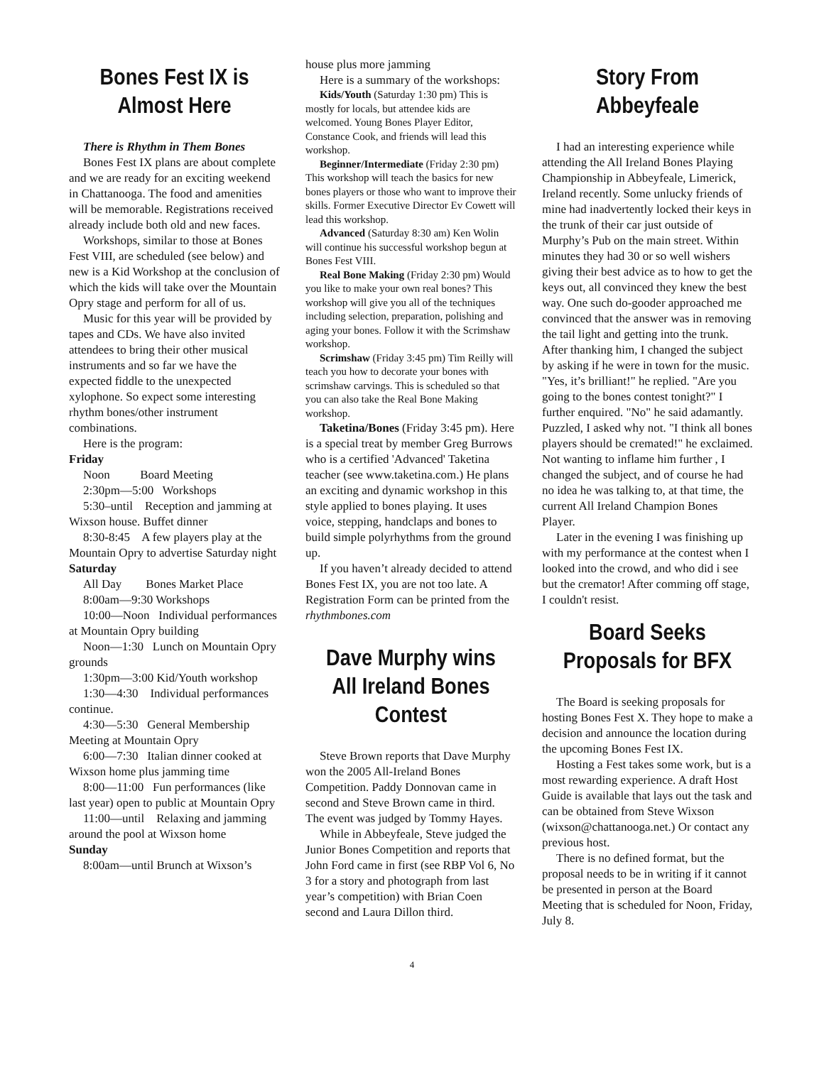Bones Fest IX is Almost Here
There is Rhythm in Them Bones
Bones Fest IX plans are about complete and we are ready for an exciting weekend in Chattanooga. The food and amenities will be memorable. Registrations received already include both old and new faces.
Workshops, similar to those at Bones Fest VIII, are scheduled (see below) and new is a Kid Workshop at the conclusion of which the kids will take over the Mountain Opry stage and perform for all of us.
Music for this year will be provided by tapes and CDs. We have also invited attendees to bring their other musical instruments and so far we have the expected fiddle to the unexpected xylophone. So expect some interesting rhythm bones/other instrument combinations.
Here is the program:
Friday
Noon Board Meeting
2:30pm—5:00 Workshops
5:30–until Reception and jamming at Wixson house. Buffet dinner
8:30-8:45 A few players play at the Mountain Opry to advertise Saturday night
Saturday
All Day Bones Market Place
8:00am—9:30 Workshops
10:00—Noon Individual performances at Mountain Opry building
Noon—1:30 Lunch on Mountain Opry grounds
1:30pm—3:00 Kid/Youth workshop
1:30—4:30 Individual performances continue.
4:30—5:30 General Membership Meeting at Mountain Opry
6:00—7:30 Italian dinner cooked at Wixson home plus jamming time
8:00—11:00 Fun performances (like last year) open to public at Mountain Opry
11:00—until Relaxing and jamming around the pool at Wixson home
Sunday
8:00am—until Brunch at Wixson’s
house plus more jamming
Here is a summary of the workshops:
Kids/Youth (Saturday 1:30 pm) This is mostly for locals, but attendee kids are welcomed. Young Bones Player Editor, Constance Cook, and friends will lead this workshop.
Beginner/Intermediate (Friday 2:30 pm) This workshop will teach the basics for new bones players or those who want to improve their skills. Former Executive Director Ev Cowett will lead this workshop.
Advanced (Saturday 8:30 am) Ken Wolin will continue his successful workshop begun at Bones Fest VIII.
Real Bone Making (Friday 2:30 pm) Would you like to make your own real bones? This workshop will give you all of the techniques including selection, preparation, polishing and aging your bones. Follow it with the Scrimshaw workshop.
Scrimshaw (Friday 3:45 pm) Tim Reilly will teach you how to decorate your bones with scrimshaw carvings. This is scheduled so that you can also take the Real Bone Making workshop.
Taketina/Bones (Friday 3:45 pm). Here is a special treat by member Greg Burrows who is a certified 'Advanced' Taketina teacher (see www.taketina.com.) He plans an exciting and dynamic workshop in this style applied to bones playing. It uses voice, stepping, handclaps and bones to build simple polyrhythms from the ground up.
If you haven’t already decided to attend Bones Fest IX, you are not too late. A Registration Form can be printed from the rhythmbones.com
Dave Murphy wins All Ireland Bones Contest
Steve Brown reports that Dave Murphy won the 2005 All-Ireland Bones Competition. Paddy Donnovan came in second and Steve Brown came in third. The event was judged by Tommy Hayes.
While in Abbeyfeale, Steve judged the Junior Bones Competition and reports that John Ford came in first (see RBP Vol 6, No 3 for a story and photograph from last year’s competition) with Brian Coen second and Laura Dillon third.
Story From Abbeyfeale
I had an interesting experience while attending the All Ireland Bones Playing Championship in Abbeyfeale, Limerick, Ireland recently. Some unlucky friends of mine had inadvertently locked their keys in the trunk of their car just outside of Murphy’s Pub on the main street. Within minutes they had 30 or so well wishers giving their best advice as to how to get the keys out, all convinced they knew the best way. One such do-gooder approached me convinced that the answer was in removing the tail light and getting into the trunk. After thanking him, I changed the subject by asking if he were in town for the music. "Yes, it’s brilliant!" he replied. "Are you going to the bones contest tonight?" I further enquired. "No" he said adamantly. Puzzled, I asked why not. "I think all bones players should be cremated!" he exclaimed. Not wanting to inflame him further , I changed the subject, and of course he had no idea he was talking to, at that time, the current All Ireland Champion Bones Player.
Later in the evening I was finishing up with my performance at the contest when I looked into the crowd, and who did i see but the cremator! After comming off stage, I couldn't resist.
Board Seeks Proposals for BFX
The Board is seeking proposals for hosting Bones Fest X. They hope to make a decision and announce the location during the upcoming Bones Fest IX.
Hosting a Fest takes some work, but is a most rewarding experience. A draft Host Guide is available that lays out the task and can be obtained from Steve Wixson (wixson@chattanooga.net.) Or contact any previous host.
There is no defined format, but the proposal needs to be in writing if it cannot be presented in person at the Board Meeting that is scheduled for Noon, Friday, July 8.
4